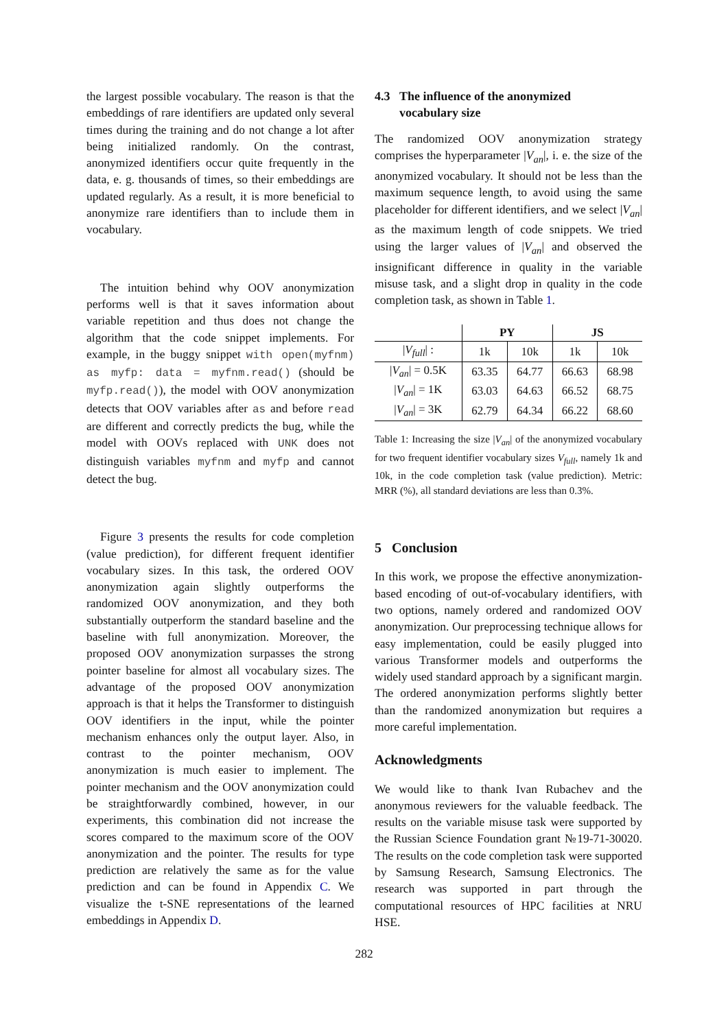the largest possible vocabulary. The reason is that the embeddings of rare identifiers are updated only several times during the training and do not change a lot after being initialized randomly. On the contrast, anonymized identifiers occur quite frequently in the data, e. g. thousands of times, so their embeddings are updated regularly. As a result, it is more beneficial to anonymize rare identifiers than to include them in vocabulary.
The intuition behind why OOV anonymization performs well is that it saves information about variable repetition and thus does not change the algorithm that the code snippet implements. For example, in the buggy snippet with open(myfnm) as myfp: data = myfnm.read() (should be myfp.read()), the model with OOV anonymization detects that OOV variables after as and before read are different and correctly predicts the bug, while the model with OOVs replaced with UNK does not distinguish variables myfnm and myfp and cannot detect the bug.
Figure 3 presents the results for code completion (value prediction), for different frequent identifier vocabulary sizes. In this task, the ordered OOV anonymization again slightly outperforms the randomized OOV anonymization, and they both substantially outperform the standard baseline and the baseline with full anonymization. Moreover, the proposed OOV anonymization surpasses the strong pointer baseline for almost all vocabulary sizes. The advantage of the proposed OOV anonymization approach is that it helps the Transformer to distinguish OOV identifiers in the input, while the pointer mechanism enhances only the output layer. Also, in contrast to the pointer mechanism, OOV anonymization is much easier to implement. The pointer mechanism and the OOV anonymization could be straightforwardly combined, however, in our experiments, this combination did not increase the scores compared to the maximum score of the OOV anonymization and the pointer. The results for type prediction are relatively the same as for the value prediction and can be found in Appendix C. We visualize the t-SNE representations of the learned embeddings in Appendix D.
4.3 The influence of the anonymized
vocabulary size
The randomized OOV anonymization strategy comprises the hyperparameter |V<sub>an</sub>|, i. e. the size of the anonymized vocabulary. It should not be less than the maximum sequence length, to avoid using the same placeholder for different identifiers, and we select |V<sub>an</sub>| as the maximum length of code snippets. We tried using the larger values of |V<sub>an</sub>| and observed the insignificant difference in quality in the variable misuse task, and a slight drop in quality in the code completion task, as shown in Table 1.
| | PY | | JS | |
| --- | --- | --- | --- | --- |
| / V<sub>full</sub> / : | 1k | 10k | 1k | 10k |
| / V<sub>an</sub> / = 0.5K | 63.35 | 64.77 | 66.63 | 68.98 |
| / V<sub>an</sub> / = 1K | 63.03 | 64.63 | 66.52 | 68.75 |
| / V<sub>an</sub> / = 3K | 62.79 | 64.34 | 66.22 | 68.60 |
Table 1: Increasing the size |V<sub>an</sub>| of the anonymized vocabulary for two frequent identifier vocabulary sizes V<sub>full</sub>, namely 1k and 10k, in the code completion task (value prediction). Metric: MRR (%), all standard deviations are less than 0.3%.
5 Conclusion
In this work, we propose the effective anonymization-based encoding of out-of-vocabulary identifiers, with two options, namely ordered and randomized OOV anonymization. Our preprocessing technique allows for easy implementation, could be easily plugged into various Transformer models and outperforms the widely used standard approach by a significant margin. The ordered anonymization performs slightly better than the randomized anonymization but requires a more careful implementation.
Acknowledgments
We would like to thank Ivan Rubachev and the anonymous reviewers for the valuable feedback. The results on the variable misuse task were supported by the Russian Science Foundation grant №19-71-30020. The results on the code completion task were supported by Samsung Research, Samsung Electronics. The research was supported in part through the computational resources of HPC facilities at NRU HSE.
282